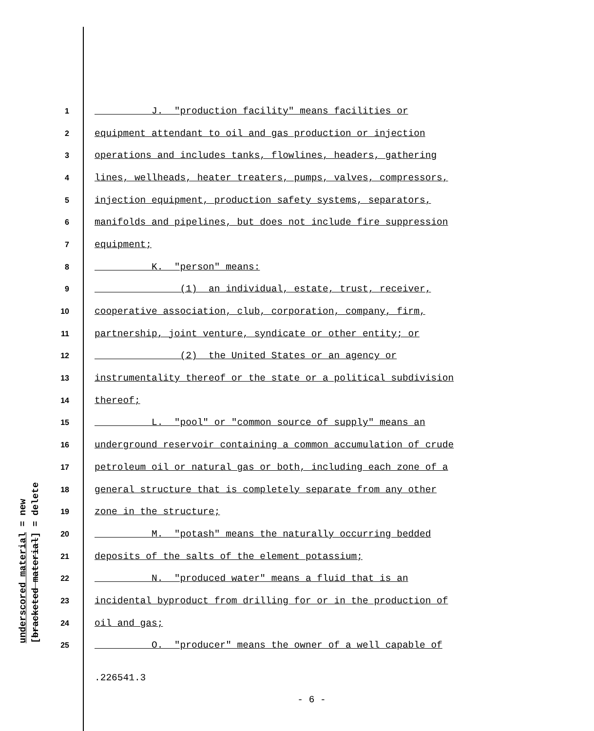1 J. "production facility" means facilities or
2 equipment attendant to oil and gas production or injection
3 operations and includes tanks, flowlines, headers, gathering
4 lines, wellheads, heater treaters, pumps, valves, compressors,
5 injection equipment, production safety systems, separators,
6 manifolds and pipelines, but does not include fire suppression
7 equipment;
8 K. "person" means:
9 (1) an individual, estate, trust, receiver,
10 cooperative association, club, corporation, company, firm,
11 partnership, joint venture, syndicate or other entity; or
12 (2) the United States or an agency or
13 instrumentality thereof or the state or a political subdivision
14 thereof;
15 L. "pool" or "common source of supply" means an
16 underground reservoir containing a common accumulation of crude
17 petroleum oil or natural gas or both, including each zone of a
18 general structure that is completely separate from any other
19 zone in the structure;
20 M. "potash" means the naturally occurring bedded
21 deposits of the salts of the element potassium;
22 N. "produced water" means a fluid that is an
23 incidental byproduct from drilling for or in the production of
24 oil and gas;
25 O. "producer" means the owner of a well capable of
underscored material = new [bracketed material] = delete
.226541.3
- 6 -